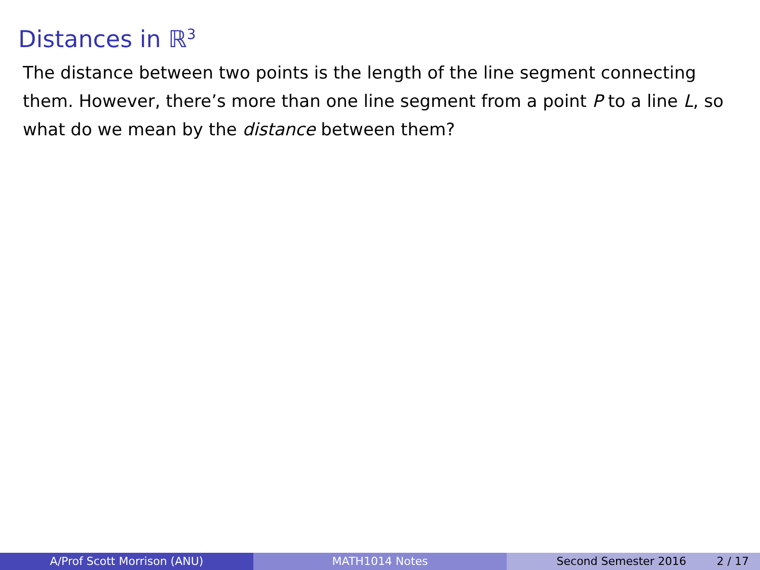Distances in ℝ<sup>3</sup>
The distance between two points is the length of the line segment connecting them. However, there’s more than one line segment from a point P to a line L, so what do we mean by the distance between them?
A/Prof Scott Morrison (ANU) MATH1014 Notes Second Semester 2016 2 / 17